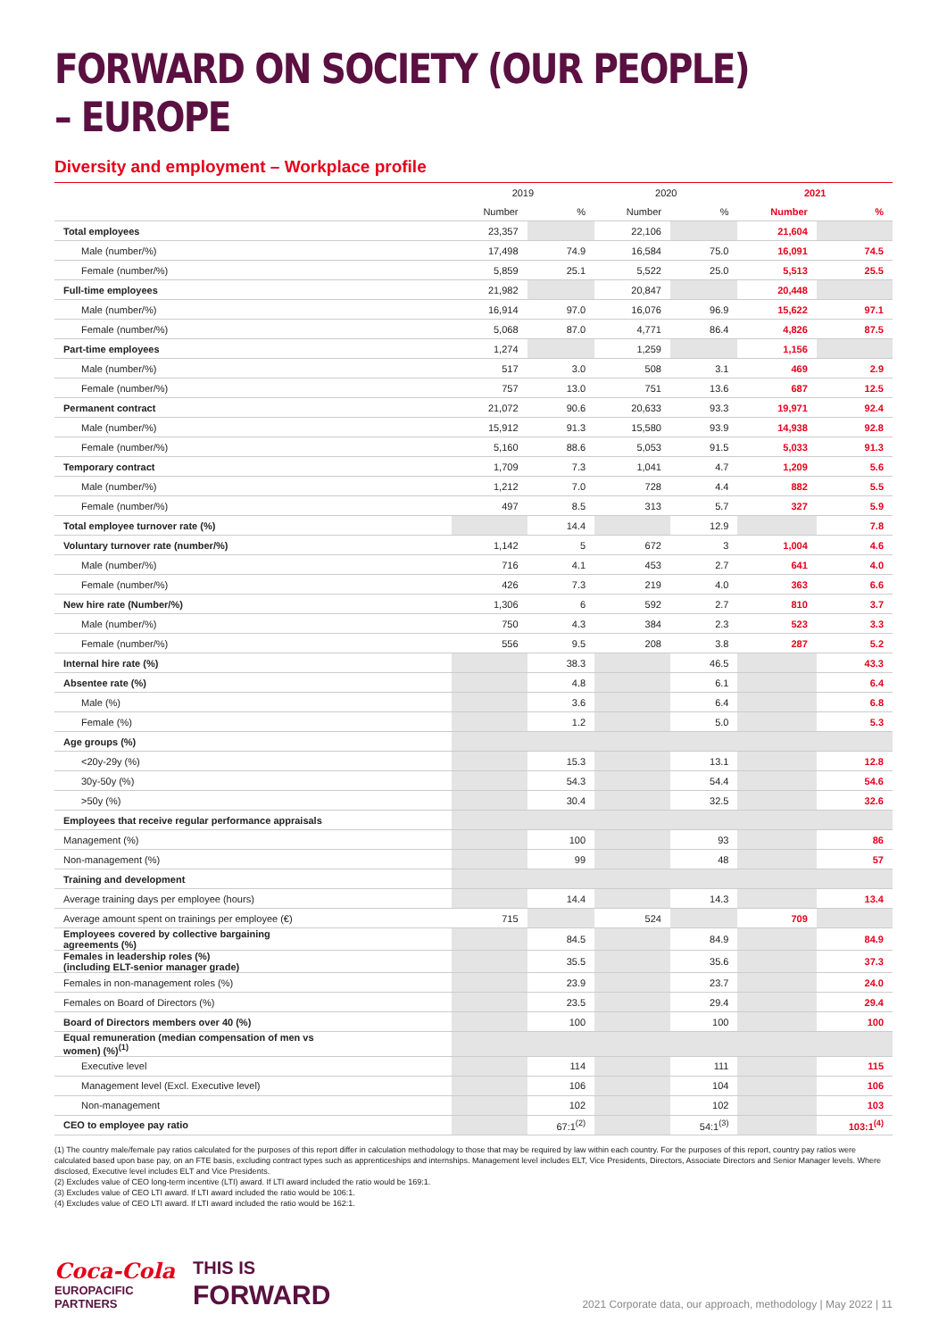FORWARD ON SOCIETY (OUR PEOPLE) – EUROPE
Diversity and employment – Workplace profile
| | 2019 | | 2020 | | 2021 | |
| --- | --- | --- | --- | --- | --- | --- |
| | Number | % | Number | % | Number | % |
| Total employees | 23,357 | | 22,106 | | 21,604 | |
| Male (number/%) | 17,498 | 74.9 | 16,584 | 75.0 | 16,091 | 74.5 |
| Female (number/%) | 5,859 | 25.1 | 5,522 | 25.0 | 5,513 | 25.5 |
| Full-time employees | 21,982 | | 20,847 | | 20,448 | |
| Male (number/%) | 16,914 | 97.0 | 16,076 | 96.9 | 15,622 | 97.1 |
| Female (number/%) | 5,068 | 87.0 | 4,771 | 86.4 | 4,826 | 87.5 |
| Part-time employees | 1,274 | | 1,259 | | 1,156 | |
| Male (number/%) | 517 | 3.0 | 508 | 3.1 | 469 | 2.9 |
| Female (number/%) | 757 | 13.0 | 751 | 13.6 | 687 | 12.5 |
| Permanent contract | 21,072 | 90.6 | 20,633 | 93.3 | 19,971 | 92.4 |
| Male (number/%) | 15,912 | 91.3 | 15,580 | 93.9 | 14,938 | 92.8 |
| Female (number/%) | 5,160 | 88.6 | 5,053 | 91.5 | 5,033 | 91.3 |
| Temporary contract | 1,709 | 7.3 | 1,041 | 4.7 | 1,209 | 5.6 |
| Male (number/%) | 1,212 | 7.0 | 728 | 4.4 | 882 | 5.5 |
| Female (number/%) | 497 | 8.5 | 313 | 5.7 | 327 | 5.9 |
| Total employee turnover rate (%) | | 14.4 | | 12.9 | | 7.8 |
| Voluntary turnover rate (number/%) | 1,142 | 5 | 672 | 3 | 1,004 | 4.6 |
| Male (number/%) | 716 | 4.1 | 453 | 2.7 | 641 | 4.0 |
| Female (number/%) | 426 | 7.3 | 219 | 4.0 | 363 | 6.6 |
| New hire rate (Number/%) | 1,306 | 6 | 592 | 2.7 | 810 | 3.7 |
| Male (number/%) | 750 | 4.3 | 384 | 2.3 | 523 | 3.3 |
| Female (number/%) | 556 | 9.5 | 208 | 3.8 | 287 | 5.2 |
| Internal hire rate (%) | | 38.3 | | 46.5 | | 43.3 |
| Absentee rate (%) | | 4.8 | | 6.1 | | 6.4 |
| Male (%) | | 3.6 | | 6.4 | | 6.8 |
| Female (%) | | 1.2 | | 5.0 | | 5.3 |
| Age groups (%) | | | | | | |
| <20y-29y (%) | | 15.3 | | 13.1 | | 12.8 |
| 30y-50y (%) | | 54.3 | | 54.4 | | 54.6 |
| >50y (%) | | 30.4 | | 32.5 | | 32.6 |
| Employees that receive regular performance appraisals | | | | | | |
| Management (%) | | 100 | | 93 | | 86 |
| Non-management (%) | | 99 | | 48 | | 57 |
| Training and development | | | | | | |
| Average training days per employee (hours) | | 14.4 | | 14.3 | | 13.4 |
| Average amount spent on trainings per employee (€) | 715 | | 524 | | 709 | |
| Employees covered by collective bargaining agreements (%) | | 84.5 | | 84.9 | | 84.9 |
| Females in leadership roles (%) (including ELT-senior manager grade) | | 35.5 | | 35.6 | | 37.3 |
| Females in non-management roles (%) | | 23.9 | | 23.7 | | 24.0 |
| Females on Board of Directors (%) | | 23.5 | | 29.4 | | 29.4 |
| Board of Directors members over 40 (%) | | 100 | | 100 | | 100 |
| Equal remuneration (median compensation of men vs women) (%)<sup>(1)</sup> | | | | | | |
| Executive level | | 114 | | 111 | | 115 |
| Management level (Excl. Executive level) | | 106 | | 104 | | 106 |
| Non-management | | 102 | | 102 | | 103 |
| CEO to employee pay ratio | | 67:1<sup>(2)</sup> | | 54:1<sup>(3)</sup> | | 103:1<sup>(4)</sup> |
(1) The country male/female pay ratios calculated for the purposes of this report differ in calculation methodology to those that may be required by law within each country. For the purposes of this report, country pay ratios were calculated based upon base pay, on an FTE basis, excluding contract types such as apprenticeships and internships. Management level includes ELT, Vice Presidents, Directors, Associate Directors and Senior Manager levels. Where disclosed, Executive level includes ELT and Vice Presidents.
(2) Excludes value of CEO long-term incentive (LTI) award. If LTI award included the ratio would be 169:1.
(3) Excludes value of CEO LTI award. If LTI award included the ratio would be 106:1.
(4) Excludes value of CEO LTI award. If LTI award included the ratio would be 162:1.
Coca-Cola
EUROPACIFIC
PARTNERS
THIS IS
FORWARD
2021 Corporate data, our approach, methodology | May 2022 | 11